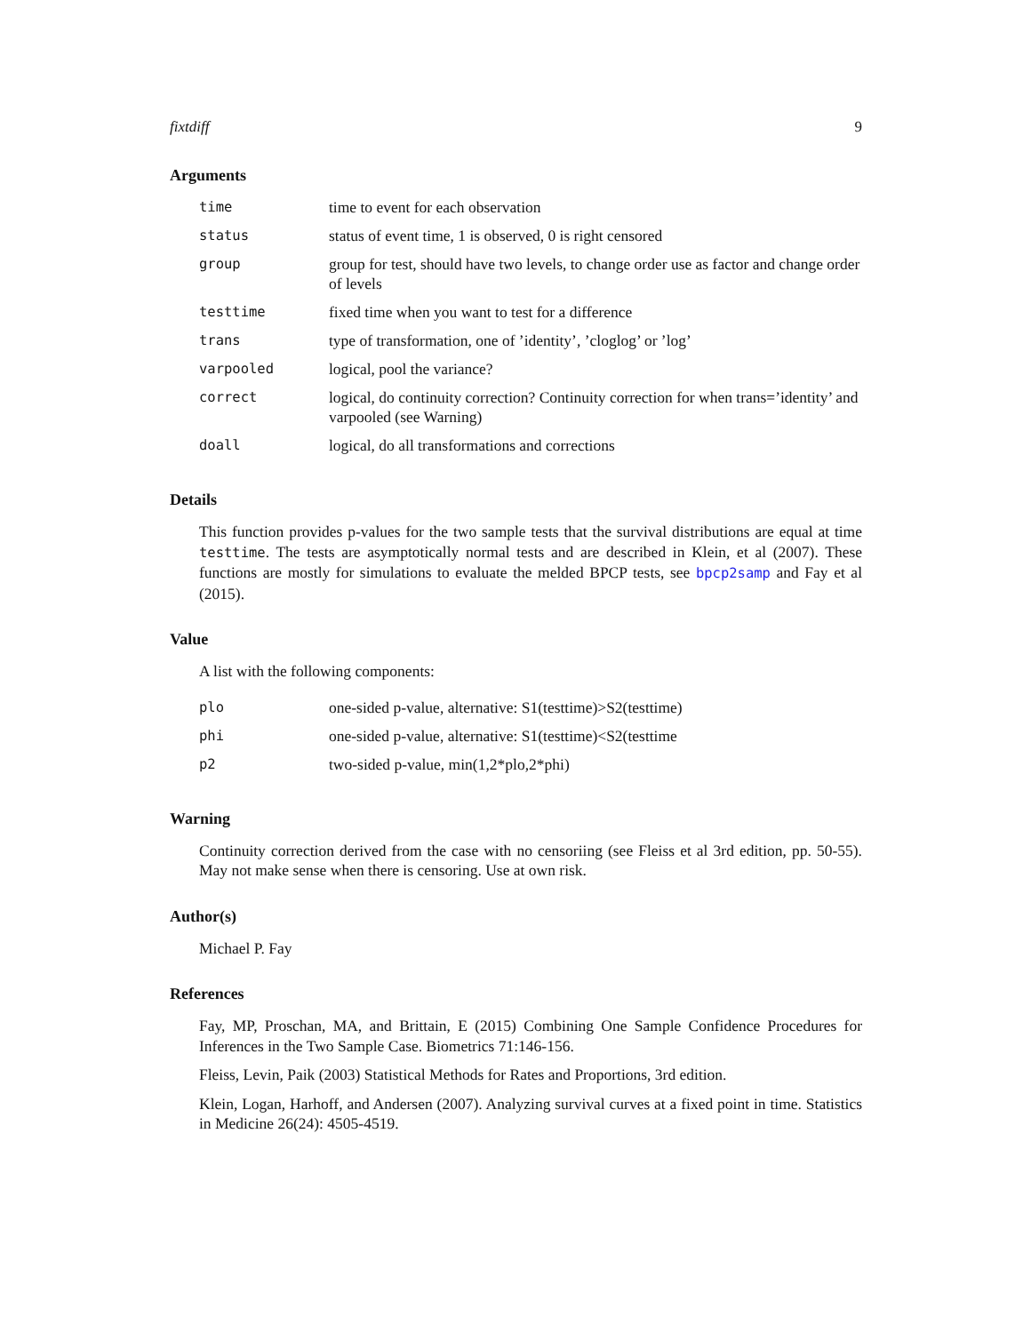fixtdiff 9
Arguments
| time | time to event for each observation |
| status | status of event time, 1 is observed, 0 is right censored |
| group | group for test, should have two levels, to change order use as factor and change order of levels |
| testtime | fixed time when you want to test for a difference |
| trans | type of transformation, one of ’identity’, ’cloglog’ or ’log’ |
| varpooled | logical, pool the variance? |
| correct | logical, do continuity correction? Continuity correction for when trans=’identity’ and varpooled (see Warning) |
| doall | logical, do all transformations and corrections |
Details
This function provides p-values for the two sample tests that the survival distributions are equal at time testtime. The tests are asymptotically normal tests and are described in Klein, et al (2007). These functions are mostly for simulations to evaluate the melded BPCP tests, see bpcp2samp and Fay et al (2015).
Value
A list with the following components:
| plo | one-sided p-value, alternative: S1(testtime)>S2(testtime) |
| phi | one-sided p-value, alternative: S1(testtime)<S2(testtime |
| p2 | two-sided p-value, min(1,2*plo,2*phi) |
Warning
Continuity correction derived from the case with no censoriing (see Fleiss et al 3rd edition, pp. 50-55). May not make sense when there is censoring. Use at own risk.
Author(s)
Michael P. Fay
References
Fay, MP, Proschan, MA, and Brittain, E (2015) Combining One Sample Confidence Procedures for Inferences in the Two Sample Case. Biometrics 71:146-156.
Fleiss, Levin, Paik (2003) Statistical Methods for Rates and Proportions, 3rd edition.
Klein, Logan, Harhoff, and Andersen (2007). Analyzing survival curves at a fixed point in time. Statistics in Medicine 26(24): 4505-4519.